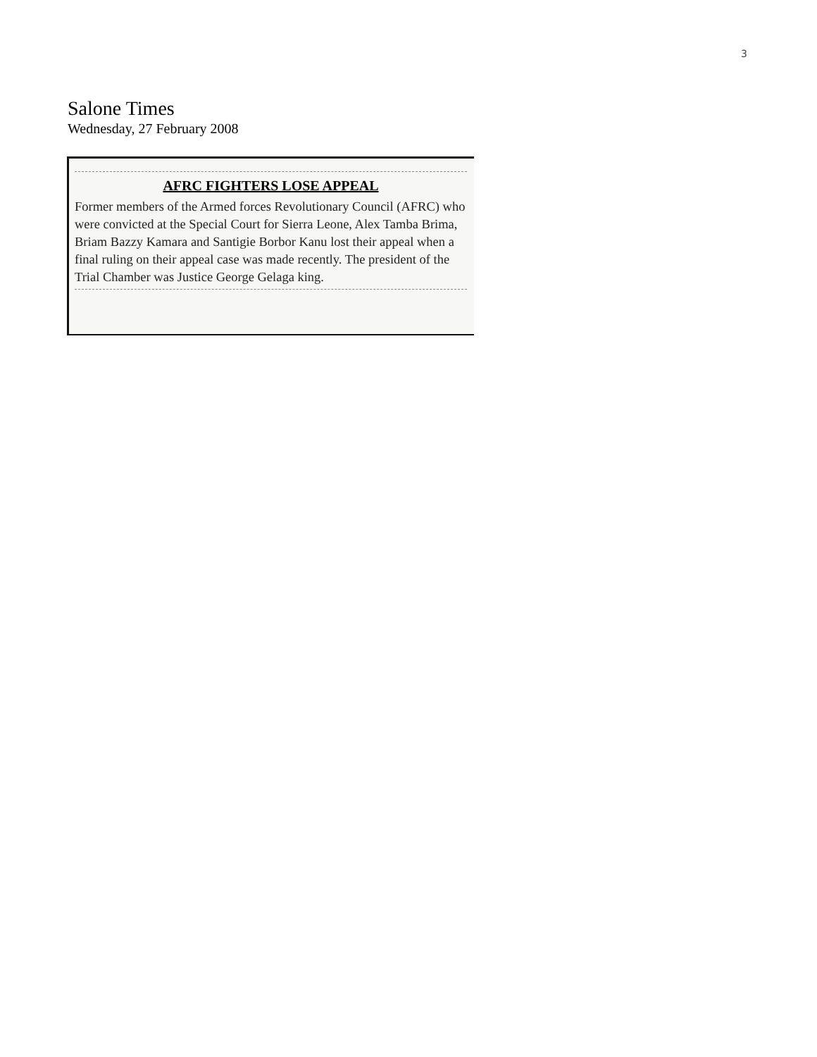3
Salone Times
Wednesday, 27 February 2008
AFRC FIGHTERS LOSE APPEAL
Former members of the Armed forces Revolutionary Council (AFRC) who were convicted at the Special Court for Sierra Leone, Alex Tamba Brima, Briam Bazzy Kamara and Santigie Borbor Kanu lost their appeal when a final ruling on their appeal case was made recently. The president of the Trial Chamber was Justice George Gelaga king.